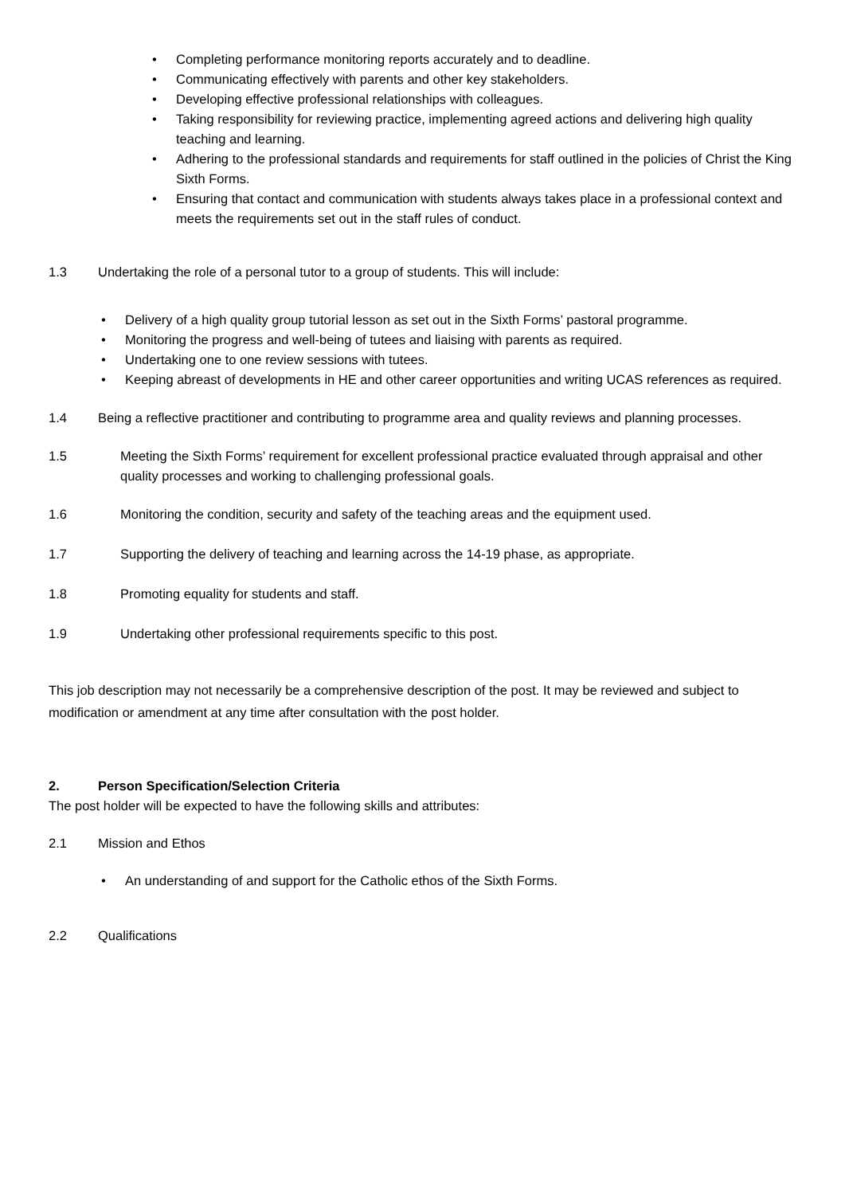• Completing performance monitoring reports accurately and to deadline.
• Communicating effectively with parents and other key stakeholders.
• Developing effective professional relationships with colleagues.
• Taking responsibility for reviewing practice, implementing agreed actions and delivering high quality teaching and learning.
• Adhering to the professional standards and requirements for staff outlined in the policies of Christ the King Sixth Forms.
• Ensuring that contact and communication with students always takes place in a professional context and meets the requirements set out in the staff rules of conduct.
1.3 Undertaking the role of a personal tutor to a group of students. This will include:
• Delivery of a high quality group tutorial lesson as set out in the Sixth Forms’ pastoral programme.
• Monitoring the progress and well-being of tutees and liaising with parents as required.
• Undertaking one to one review sessions with tutees.
• Keeping abreast of developments in HE and other career opportunities and writing UCAS references as required.
1.4 Being a reflective practitioner and contributing to programme area and quality reviews and planning processes.
1.5 Meeting the Sixth Forms’ requirement for excellent professional practice evaluated through appraisal and other quality processes and working to challenging professional goals.
1.6 Monitoring the condition, security and safety of the teaching areas and the equipment used.
1.7 Supporting the delivery of teaching and learning across the 14-19 phase, as appropriate.
1.8 Promoting equality for students and staff.
1.9 Undertaking other professional requirements specific to this post.
This job description may not necessarily be a comprehensive description of the post. It may be reviewed and subject to modification or amendment at any time after consultation with the post holder.
2. Person Specification/Selection Criteria
The post holder will be expected to have the following skills and attributes:
2.1 Mission and Ethos
• An understanding of and support for the Catholic ethos of the Sixth Forms.
2.2 Qualifications